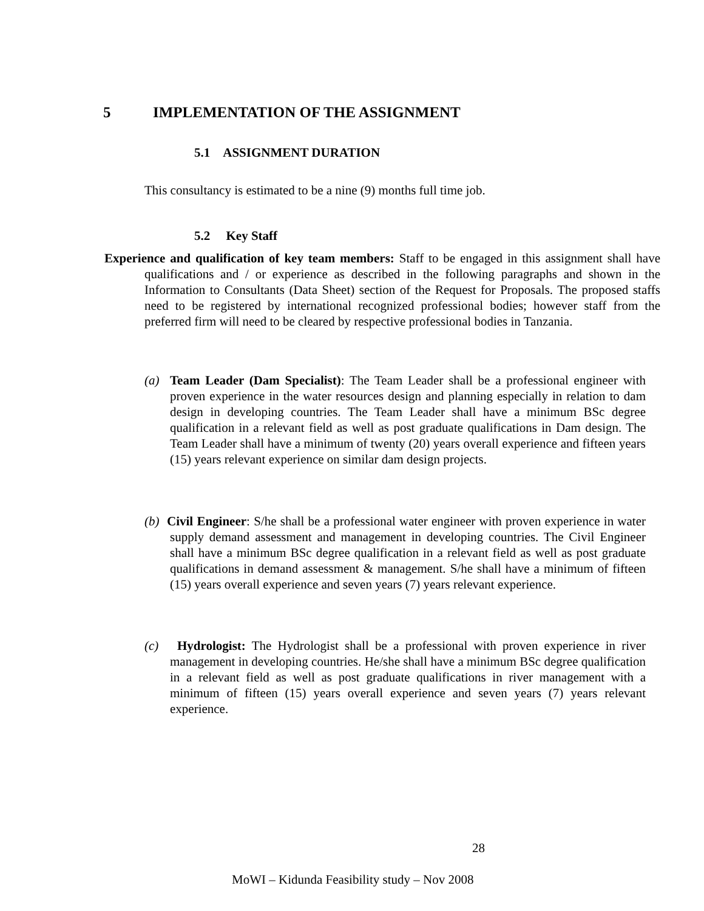5 IMPLEMENTATION OF THE ASSIGNMENT
5.1 ASSIGNMENT DURATION
This consultancy is estimated to be a nine (9) months full time job.
5.2 Key Staff
Experience and qualification of key team members: Staff to be engaged in this assignment shall have qualifications and / or experience as described in the following paragraphs and shown in the Information to Consultants (Data Sheet) section of the Request for Proposals. The proposed staffs need to be registered by international recognized professional bodies; however staff from the preferred firm will need to be cleared by respective professional bodies in Tanzania.
(a) Team Leader (Dam Specialist): The Team Leader shall be a professional engineer with proven experience in the water resources design and planning especially in relation to dam design in developing countries. The Team Leader shall have a minimum BSc degree qualification in a relevant field as well as post graduate qualifications in Dam design. The Team Leader shall have a minimum of twenty (20) years overall experience and fifteen years (15) years relevant experience on similar dam design projects.
(b) Civil Engineer: S/he shall be a professional water engineer with proven experience in water supply demand assessment and management in developing countries. The Civil Engineer shall have a minimum BSc degree qualification in a relevant field as well as post graduate qualifications in demand assessment & management. S/he shall have a minimum of fifteen (15) years overall experience and seven years (7) years relevant experience.
(c) Hydrologist: The Hydrologist shall be a professional with proven experience in river management in developing countries. He/she shall have a minimum BSc degree qualification in a relevant field as well as post graduate qualifications in river management with a minimum of fifteen (15) years overall experience and seven years (7) years relevant experience.
28
MoWI – Kidunda Feasibility study – Nov 2008